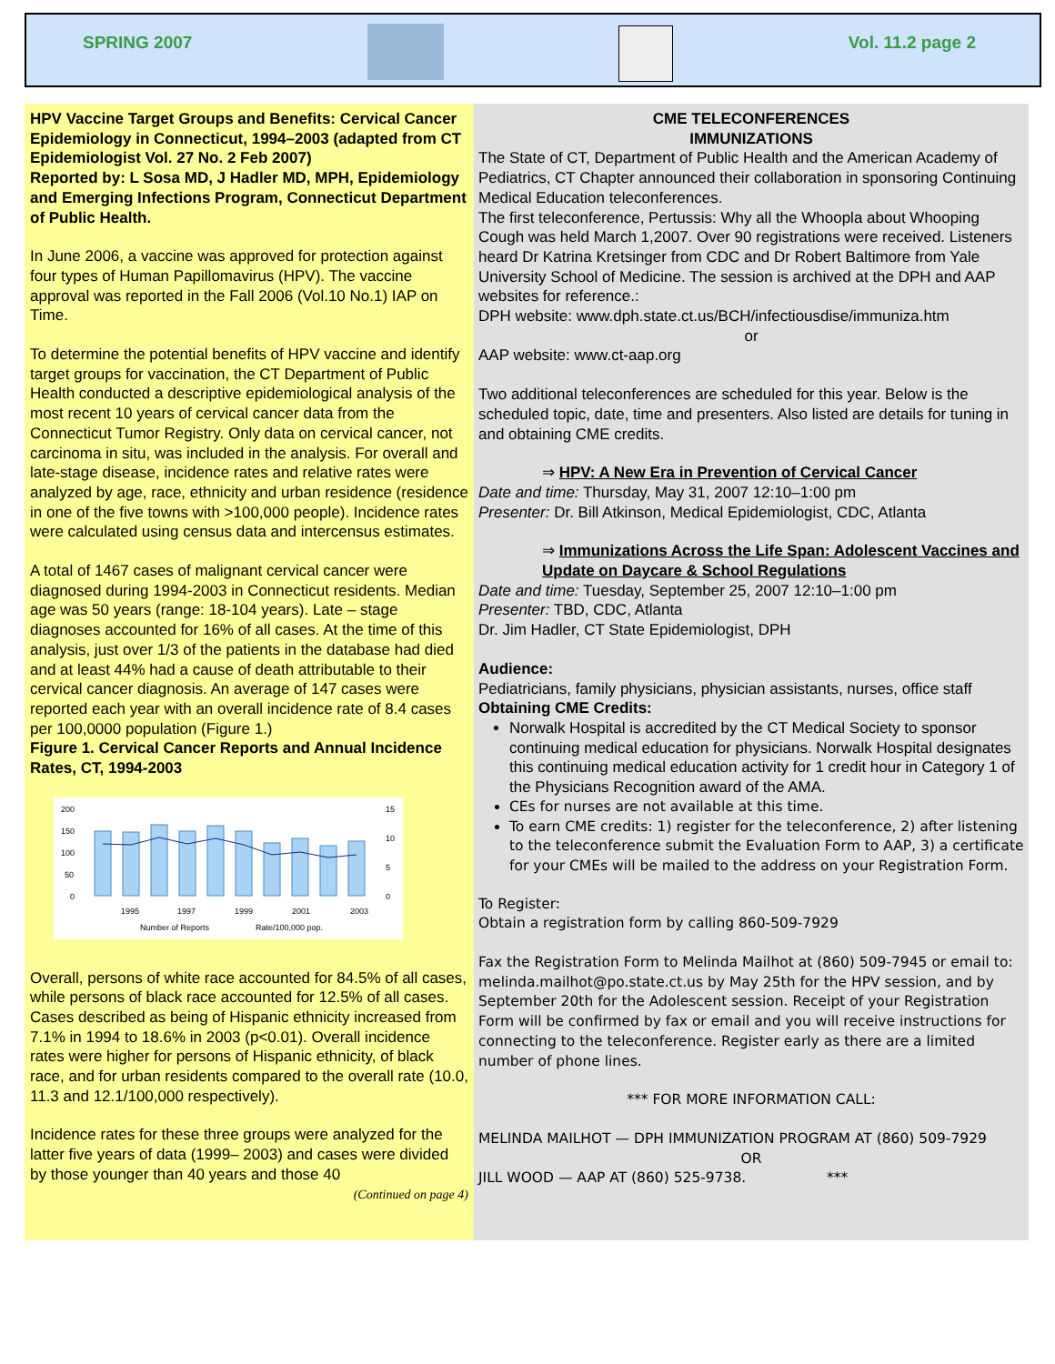SPRING 2007 Vol. 11.2 page 2
HPV Vaccine Target Groups and Benefits: Cervical Cancer Epidemiology in Connecticut, 1994–2003 (adapted from CT Epidemiologist Vol. 27 No. 2 Feb 2007)
Reported by: L Sosa MD, J Hadler MD, MPH, Epidemiology and Emerging Infections Program, Connecticut Department of Public Health.
In June 2006, a vaccine was approved for protection against four types of Human Papillomavirus (HPV). The vaccine approval was reported in the Fall 2006 (Vol.10 No.1) IAP on Time.
To determine the potential benefits of HPV vaccine and identify target groups for vaccination, the CT Department of Public Health conducted a descriptive epidemiological analysis of the most recent 10 years of cervical cancer data from the Connecticut Tumor Registry. Only data on cervical cancer, not carcinoma in situ, was included in the analysis. For overall and late-stage disease, incidence rates and relative rates were analyzed by age, race, ethnicity and urban residence (residence in one of the five towns with >100,000 people). Incidence rates were calculated using census data and intercensus estimates.
A total of 1467 cases of malignant cervical cancer were diagnosed during 1994-2003 in Connecticut residents. Median age was 50 years (range: 18-104 years). Late – stage diagnoses accounted for 16% of all cases. At the time of this analysis, just over 1/3 of the patients in the database had died and at least 44% had a cause of death attributable to their cervical cancer diagnosis. An average of 147 cases were reported each year with an overall incidence rate of 8.4 cases per 100,0000 population (Figure 1.)
Figure 1. Cervical Cancer Reports and Annual Incidence Rates, CT, 1994-2003
200
150
100
50
0
15
10
5
0
1995
1997
1999
2001
2003
Number of Reports
Rate/100,000 pop.
Overall, persons of white race accounted for 84.5% of all cases, while persons of black race accounted for 12.5% of all cases. Cases described as being of Hispanic ethnicity increased from 7.1% in 1994 to 18.6% in 2003 (p<0.01). Overall incidence rates were higher for persons of Hispanic ethnicity, of black race, and for urban residents compared to the overall rate (10.0, 11.3 and 12.1/100,000 respectively).
Incidence rates for these three groups were analyzed for the latter five years of data (1999– 2003) and cases were divided by those younger than 40 years and those 40
(Continued on page 4)
CME TELECONFERENCES
IMMUNIZATIONS
The State of CT, Department of Public Health and the American Academy of Pediatrics, CT Chapter announced their collaboration in sponsoring Continuing Medical Education teleconferences.
The first teleconference, Pertussis: Why all the Whoopla about Whooping Cough was held March 1,2007. Over 90 registrations were received. Listeners heard Dr Katrina Kretsinger from CDC and Dr Robert Baltimore from Yale University School of Medicine. The session is archived at the DPH and AAP websites for reference.:
DPH website: www.dph.state.ct.us/BCH/infectiousdise/immuniza.htm
or
AAP website: www.ct-aap.org
Two additional teleconferences are scheduled for this year. Below is the scheduled topic, date, time and presenters. Also listed are details for tuning in and obtaining CME credits.
⇒ HPV: A New Era in Prevention of Cervical Cancer
Date and time: Thursday, May 31, 2007 12:10–1:00 pm
Presenter: Dr. Bill Atkinson, Medical Epidemiologist, CDC, Atlanta
⇒ Immunizations Across the Life Span: Adolescent Vaccines and Update on Daycare & School Regulations
Date and time: Tuesday, September 25, 2007 12:10–1:00 pm
Presenter: TBD, CDC, Atlanta
Dr. Jim Hadler, CT State Epidemiologist, DPH
Audience:
Pediatricians, family physicians, physician assistants, nurses, office staff
Obtaining CME Credits:
Norwalk Hospital is accredited by the CT Medical Society to sponsor continuing medical education for physicians. Norwalk Hospital designates this continuing medical education activity for 1 credit hour in Category 1 of the Physicians Recognition award of the AMA.
CEs for nurses are not available at this time.
To earn CME credits: 1) register for the teleconference, 2) after listening to the teleconference submit the Evaluation Form to AAP, 3) a certificate for your CMEs will be mailed to the address on your Registration Form.
To Register:
Obtain a registration form by calling 860-509-7929
Fax the Registration Form to Melinda Mailhot at (860) 509-7945 or email to:
melinda.mailhot@po.state.ct.us by May 25th for the HPV session, and by September 20th for the Adolescent session. Receipt of your Registration Form will be confirmed by fax or email and you will receive instructions for connecting to the teleconference. Register early as there are a limited number of phone lines.
*** FOR MORE INFORMATION CALL:
MELINDA MAILHOT — DPH IMMUNIZATION PROGRAM AT (860) 509-7929
OR
JILL WOOD — AAP AT (860) 525-9738. ***